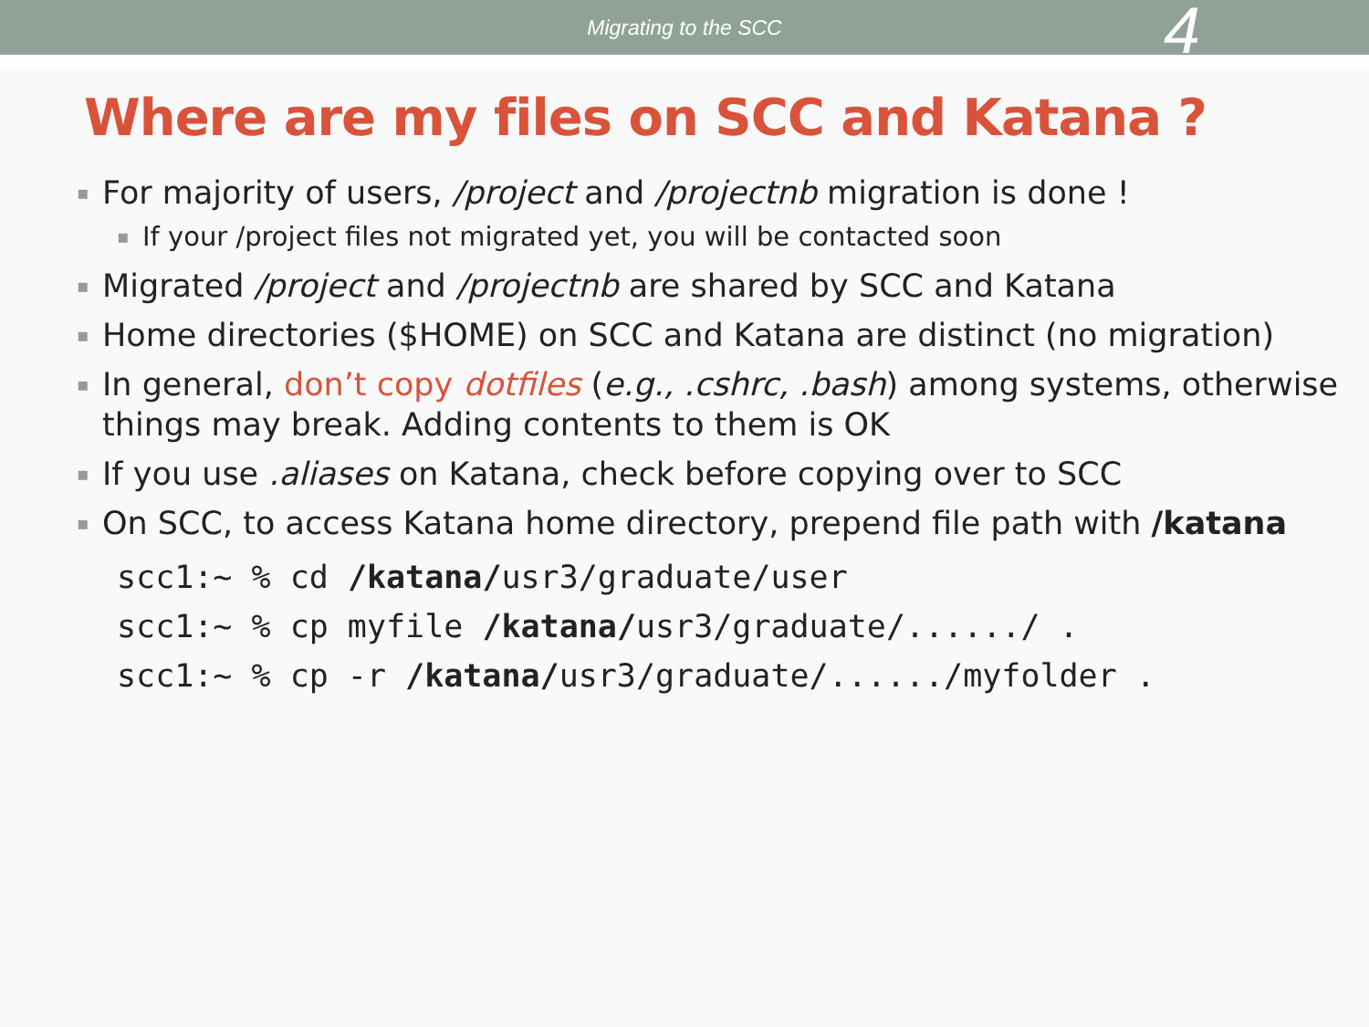Migrating to the SCC
4
Where are my files on SCC and Katana ?
▪ For majority of users, /project and /projectnb migration is done !
▪ If your /project files not migrated yet, you will be contacted soon
▪ Migrated /project and /projectnb are shared by SCC and Katana
▪ Home directories ($HOME) on SCC and Katana are distinct (no migration)
▪ In general, don’t copy dotfiles (e.g., .cshrc, .bash) among systems, otherwise things may break. Adding contents to them is OK
▪ If you use .aliases on Katana, check before copying over to SCC
▪ On SCC, to access Katana home directory, prepend file path with /katana
scc1:~ % cd /katana/usr3/graduate/user
scc1:~ % cp myfile /katana/usr3/graduate/....../ .
scc1:~ % cp -r /katana/usr3/graduate/....../myfolder .